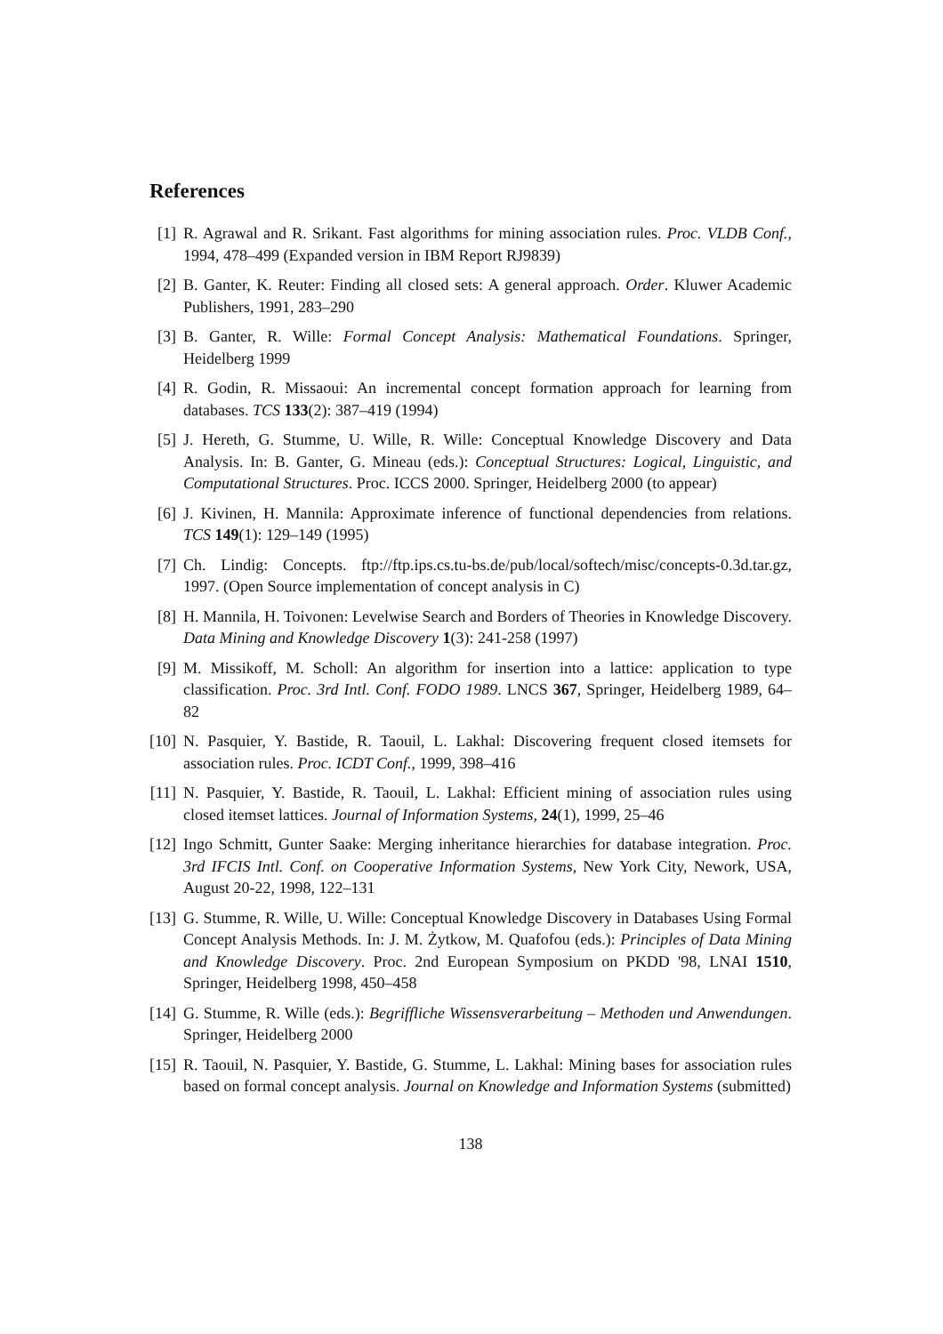References
[1] R. Agrawal and R. Srikant. Fast algorithms for mining association rules. Proc. VLDB Conf., 1994, 478–499 (Expanded version in IBM Report RJ9839)
[2] B. Ganter, K. Reuter: Finding all closed sets: A general approach. Order. Kluwer Academic Publishers, 1991, 283–290
[3] B. Ganter, R. Wille: Formal Concept Analysis: Mathematical Foundations. Springer, Heidelberg 1999
[4] R. Godin, R. Missaoui: An incremental concept formation approach for learning from databases. TCS 133(2): 387–419 (1994)
[5] J. Hereth, G. Stumme, U. Wille, R. Wille: Conceptual Knowledge Discovery and Data Analysis. In: B. Ganter, G. Mineau (eds.): Conceptual Structures: Logical, Linguistic, and Computational Structures. Proc. ICCS 2000. Springer, Heidelberg 2000 (to appear)
[6] J. Kivinen, H. Mannila: Approximate inference of functional dependencies from relations. TCS 149(1): 129–149 (1995)
[7] Ch. Lindig: Concepts. ftp://ftp.ips.cs.tu-bs.de/pub/local/softech/misc/concepts-0.3d.tar.gz, 1997. (Open Source implementation of concept analysis in C)
[8] H. Mannila, H. Toivonen: Levelwise Search and Borders of Theories in Knowledge Discovery. Data Mining and Knowledge Discovery 1(3): 241-258 (1997)
[9] M. Missikoff, M. Scholl: An algorithm for insertion into a lattice: application to type classification. Proc. 3rd Intl. Conf. FODO 1989. LNCS 367, Springer, Heidelberg 1989, 64–82
[10]
N. Pasquier, Y. Bastide, R. Taouil, L. Lakhal: Discovering frequent closed itemsets for association rules. Proc. ICDT Conf., 1999, 398–416
[11]
N. Pasquier, Y. Bastide, R. Taouil, L. Lakhal: Efficient mining of association rules using closed itemset lattices. Journal of Information Systems, 24(1), 1999, 25–46
[12]
Ingo Schmitt, Gunter Saake: Merging inheritance hierarchies for database integration. Proc. 3rd IFCIS Intl. Conf. on Cooperative Information Systems, New York City, Nework, USA, August 20-22, 1998, 122–131
[13]
G. Stumme, R. Wille, U. Wille: Conceptual Knowledge Discovery in Databases Using Formal Concept Analysis Methods. In: J. M. Żytkow, M. Quafofou (eds.): Principles of Data Mining and Knowledge Discovery. Proc. 2nd European Symposium on PKDD '98, LNAI 1510, Springer, Heidelberg 1998, 450–458
[14]
G. Stumme, R. Wille (eds.): Begriffliche Wissensverarbeitung – Methoden und Anwendungen. Springer, Heidelberg 2000
[15]
R. Taouil, N. Pasquier, Y. Bastide, G. Stumme, L. Lakhal: Mining bases for association rules based on formal concept analysis. Journal on Knowledge and Information Systems (submitted)
138